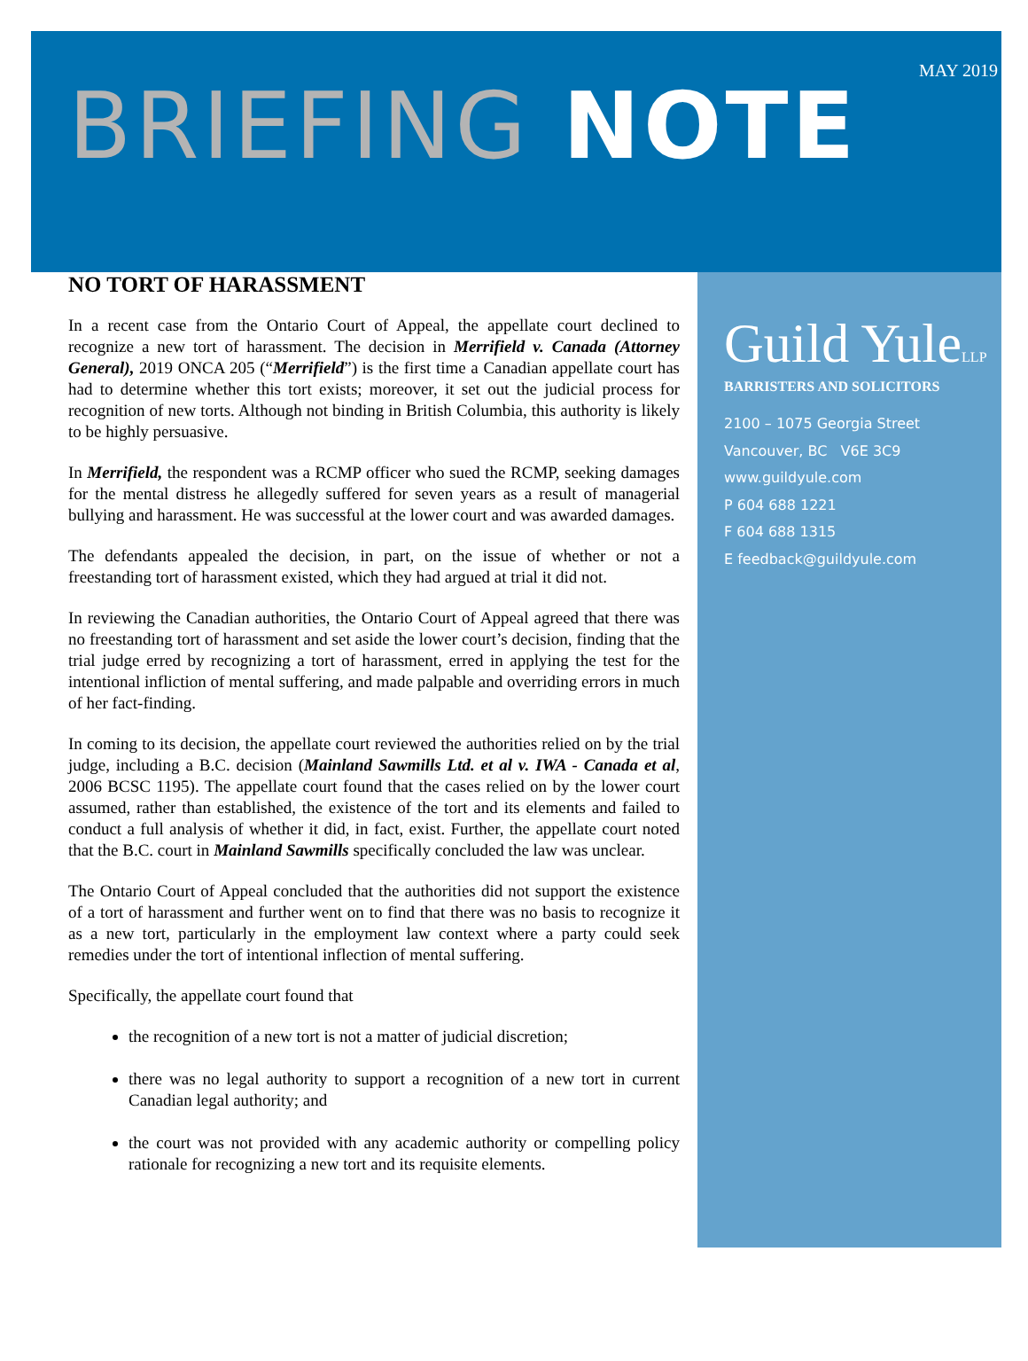MAY 2019
BRIEFING NOTE
NO TORT OF HARASSMENT
In a recent case from the Ontario Court of Appeal, the appellate court declined to recognize a new tort of harassment. The decision in Merrifield v. Canada (Attorney General), 2019 ONCA 205 (“Merrifield”) is the first time a Canadian appellate court has had to determine whether this tort exists; moreover, it set out the judicial process for recognition of new torts. Although not binding in British Columbia, this authority is likely to be highly persuasive.
In Merrifield, the respondent was a RCMP officer who sued the RCMP, seeking damages for the mental distress he allegedly suffered for seven years as a result of managerial bullying and harassment. He was successful at the lower court and was awarded damages.
The defendants appealed the decision, in part, on the issue of whether or not a freestanding tort of harassment existed, which they had argued at trial it did not.
In reviewing the Canadian authorities, the Ontario Court of Appeal agreed that there was no freestanding tort of harassment and set aside the lower court’s decision, finding that the trial judge erred by recognizing a tort of harassment, erred in applying the test for the intentional infliction of mental suffering, and made palpable and overriding errors in much of her fact-finding.
In coming to its decision, the appellate court reviewed the authorities relied on by the trial judge, including a B.C. decision (Mainland Sawmills Ltd. et al v. IWA - Canada et al, 2006 BCSC 1195). The appellate court found that the cases relied on by the lower court assumed, rather than established, the existence of the tort and its elements and failed to conduct a full analysis of whether it did, in fact, exist. Further, the appellate court noted that the B.C. court in Mainland Sawmills specifically concluded the law was unclear.
The Ontario Court of Appeal concluded that the authorities did not support the existence of a tort of harassment and further went on to find that there was no basis to recognize it as a new tort, particularly in the employment law context where a party could seek remedies under the tort of intentional inflection of mental suffering.
Specifically, the appellate court found that
the recognition of a new tort is not a matter of judicial discretion;
there was no legal authority to support a recognition of a new tort in current Canadian legal authority; and
the court was not provided with any academic authority or compelling policy rationale for recognizing a new tort and its requisite elements.
Guild YuleLLP
BARRISTERS AND SOLICITORS
2100 – 1075 Georgia Street
Vancouver, BC V6E 3C9
www.guildyule.com
P 604 688 1221
F 604 688 1315
E feedback@guildyule.com